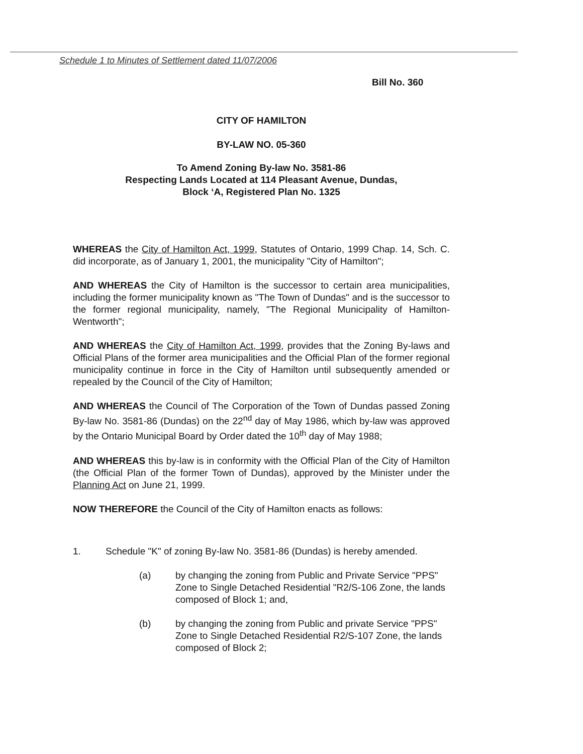Schedule 1 to Minutes of Settlement dated 11/07/2006
Bill No. 360
CITY OF HAMILTON
BY-LAW NO. 05-360
To Amend Zoning By-law No. 3581-86
Respecting Lands Located at 114 Pleasant Avenue, Dundas,
Block ‘A, Registered Plan No. 1325
WHEREAS the City of Hamilton Act, 1999, Statutes of Ontario, 1999 Chap. 14, Sch. C. did incorporate, as of January 1, 2001, the municipality "City of Hamilton";
AND WHEREAS the City of Hamilton is the successor to certain area municipalities, including the former municipality known as "The Town of Dundas" and is the successor to the former regional municipality, namely, "The Regional Municipality of Hamilton-Wentworth";
AND WHEREAS the City of Hamilton Act, 1999, provides that the Zoning By-laws and Official Plans of the former area municipalities and the Official Plan of the former regional municipality continue in force in the City of Hamilton until subsequently amended or repealed by the Council of the City of Hamilton;
AND WHEREAS the Council of The Corporation of the Town of Dundas passed Zoning By-law No. 3581-86 (Dundas) on the 22<sup>nd</sup> day of May 1986, which by-law was approved by the Ontario Municipal Board by Order dated the 10<sup>th</sup> day of May 1988;
AND WHEREAS this by-law is in conformity with the Official Plan of the City of Hamilton (the Official Plan of the former Town of Dundas), approved by the Minister under the Planning Act on June 21, 1999.
NOW THEREFORE the Council of the City of Hamilton enacts as follows:
1. Schedule "K" of zoning By-law No. 3581-86 (Dundas) is hereby amended.
(a) by changing the zoning from Public and Private Service "PPS" Zone to Single Detached Residential "R2/S-106 Zone, the lands composed of Block 1; and,
(b) by changing the zoning from Public and private Service "PPS" Zone to Single Detached Residential R2/S-107 Zone, the lands composed of Block 2;